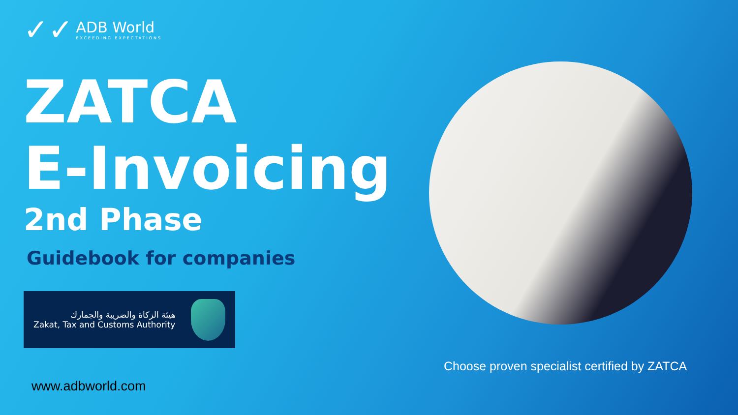✓✓
ADB World
EXCEEDING EXPECTATIONS
ZATCA
E-Invoicing
2nd Phase
Guidebook for companies
هيئة الزكاة والضريبة والجمارك
Zakat, Tax and Customs Authority
www.adbworld.com
Choose proven specialist certified by ZATCA